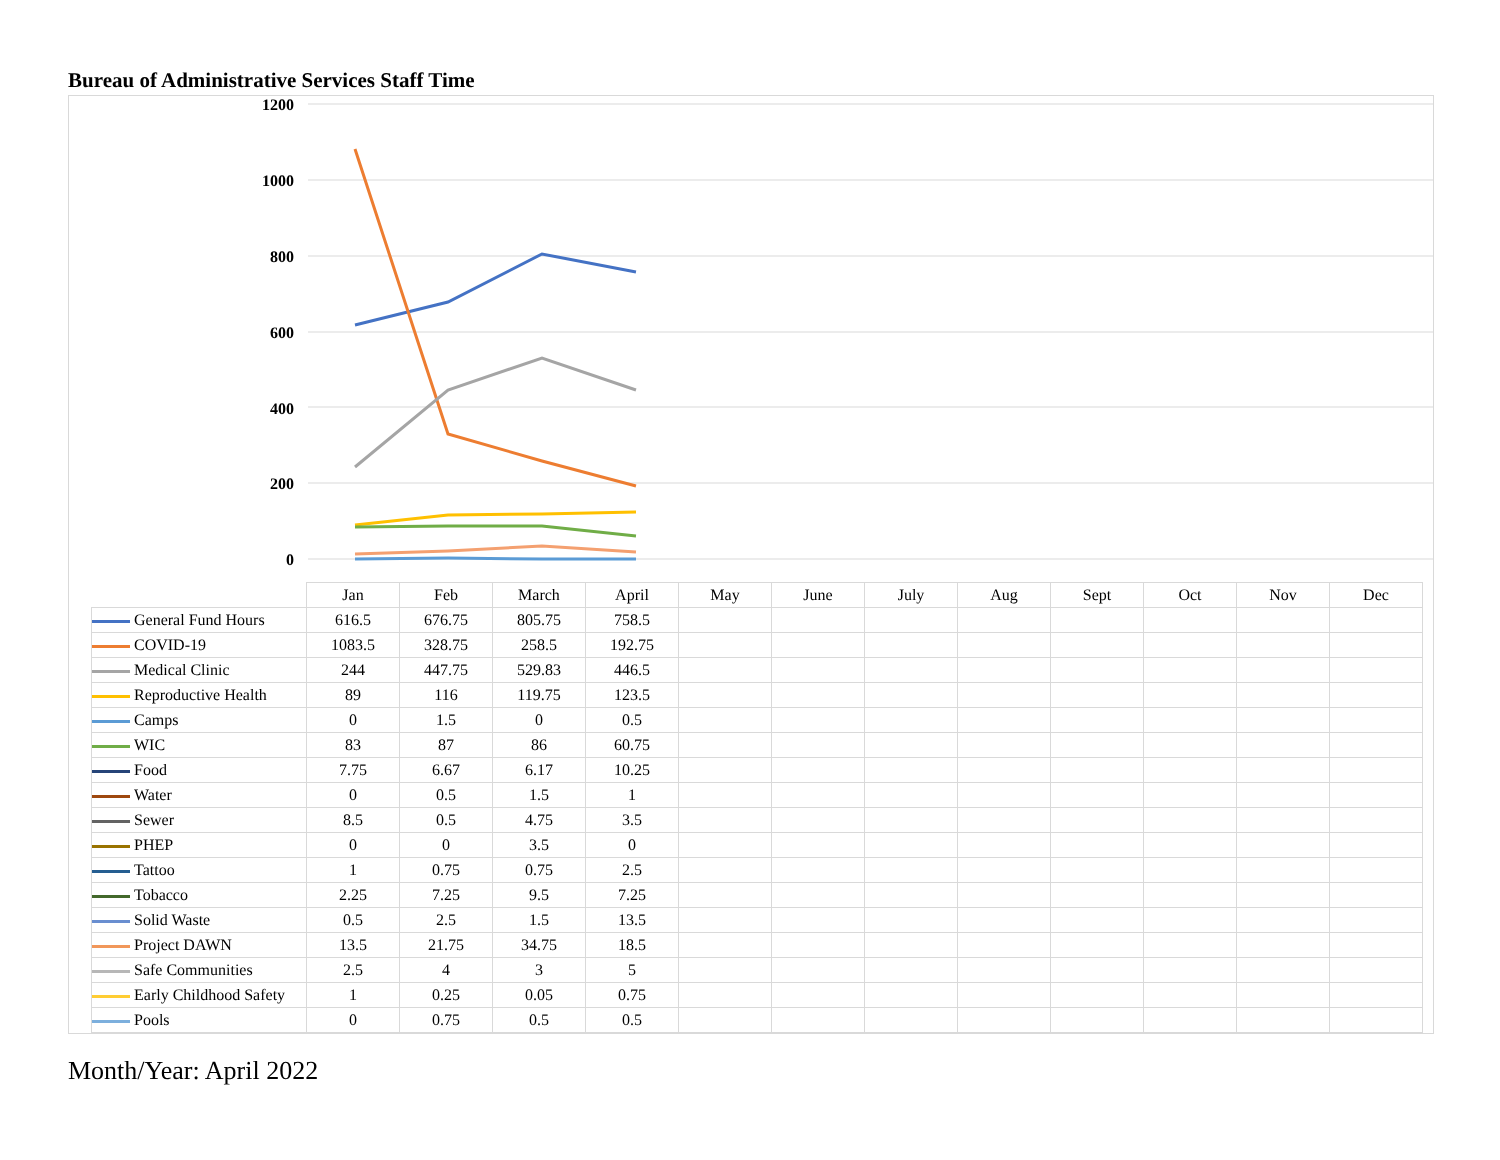Bureau of Administrative Services Staff Time
1200
1000
800
600
400
200
0
| | Jan | Feb | March | April | May | June | July | Aug | Sept | Oct | Nov | Dec |
| --- | --- | --- | --- | --- | --- | --- | --- | --- | --- | --- | --- | --- |
| General Fund Hours | 616.5 | 676.75 | 805.75 | 758.5 | | | | | | | | |
| COVID-19 | 1083.5 | 328.75 | 258.5 | 192.75 | | | | | | | | |
| Medical Clinic | 244 | 447.75 | 529.83 | 446.5 | | | | | | | | |
| Reproductive Health | 89 | 116 | 119.75 | 123.5 | | | | | | | | |
| Camps | 0 | 1.5 | 0 | 0.5 | | | | | | | | |
| WIC | 83 | 87 | 86 | 60.75 | | | | | | | | |
| Food | 7.75 | 6.67 | 6.17 | 10.25 | | | | | | | | |
| Water | 0 | 0.5 | 1.5 | 1 | | | | | | | | |
| Sewer | 8.5 | 0.5 | 4.75 | 3.5 | | | | | | | | |
| PHEP | 0 | 0 | 3.5 | 0 | | | | | | | | |
| Tattoo | 1 | 0.75 | 0.75 | 2.5 | | | | | | | | |
| Tobacco | 2.25 | 7.25 | 9.5 | 7.25 | | | | | | | | |
| Solid Waste | 0.5 | 2.5 | 1.5 | 13.5 | | | | | | | | |
| Project DAWN | 13.5 | 21.75 | 34.75 | 18.5 | | | | | | | | |
| Safe Communities | 2.5 | 4 | 3 | 5 | | | | | | | | |
| Early Childhood Safety | 1 | 0.25 | 0.05 | 0.75 | | | | | | | | |
| Pools | 0 | 0.75 | 0.5 | 0.5 | | | | | | | | |
Month/Year: April 2022